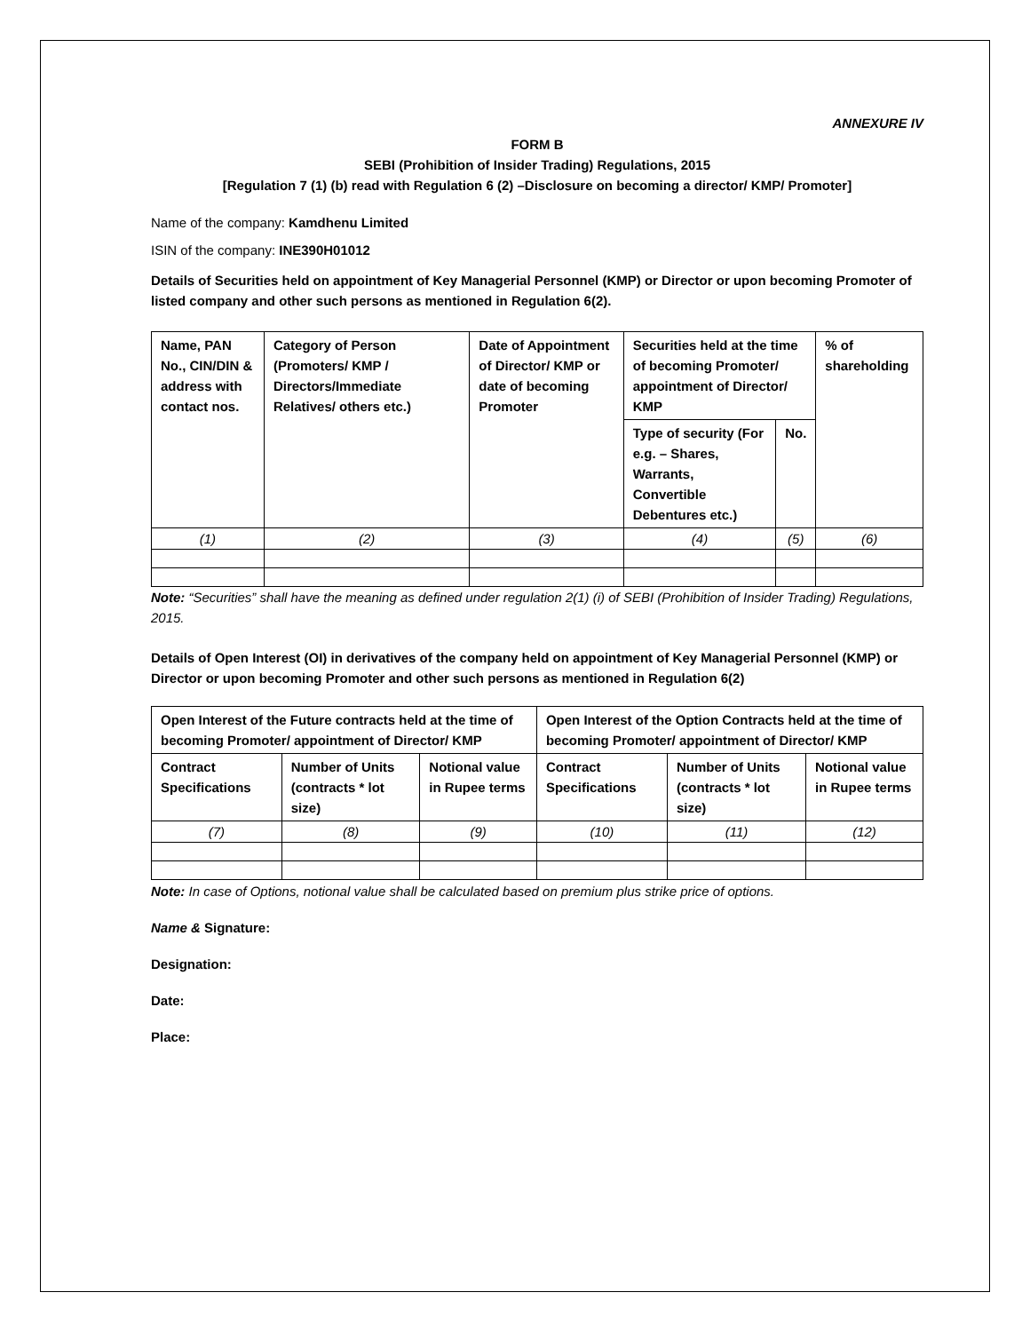ANNEXURE IV
FORM B
SEBI (Prohibition of Insider Trading) Regulations, 2015
[Regulation 7 (1) (b) read with Regulation 6 (2) –Disclosure on becoming a director/ KMP/ Promoter]
Name of the company: Kamdhenu Limited
ISIN of the company: INE390H01012
Details of Securities held on appointment of Key Managerial Personnel (KMP) or Director or upon becoming Promoter of listed company and other such persons as mentioned in Regulation 6(2).
| Name, PAN No., CIN/DIN & address with contact nos. | Category of Person (Promoters/ KMP / Directors/Immediate Relatives/ others etc.) | Date of Appointment of Director/ KMP or date of becoming Promoter | Securities held at the time of becoming Promoter/ appointment of Director/ KMP | | % of shareholding |
| --- | --- | --- | --- | --- | --- |
| | | | Type of security (For e.g. – Shares, Warrants, Convertible Debentures etc.) | No. | |
| (1) | (2) | (3) | (4) | (5) | (6) |
Note: “Securities” shall have the meaning as defined under regulation 2(1) (i) of SEBI (Prohibition of Insider Trading) Regulations, 2015.
Details of Open Interest (OI) in derivatives of the company held on appointment of Key Managerial Personnel (KMP) or Director or upon becoming Promoter and other such persons as mentioned in Regulation 6(2)
| Open Interest of the Future contracts held at the time of becoming Promoter/ appointment of Director/ KMP | | | Open Interest of the Option Contracts held at the time of becoming Promoter/ appointment of Director/ KMP | | |
| --- | --- | --- | --- | --- | --- |
| Contract Specifications | Number of Units (contracts * lot size) | Notional value in Rupee terms | Contract Specifications | Number of Units (contracts * lot size) | Notional value in Rupee terms |
| (7) | (8) | (9) | (10) | (11) | (12) |
Note: In case of Options, notional value shall be calculated based on premium plus strike price of options.
Name & Signature:
Designation:
Date:
Place: